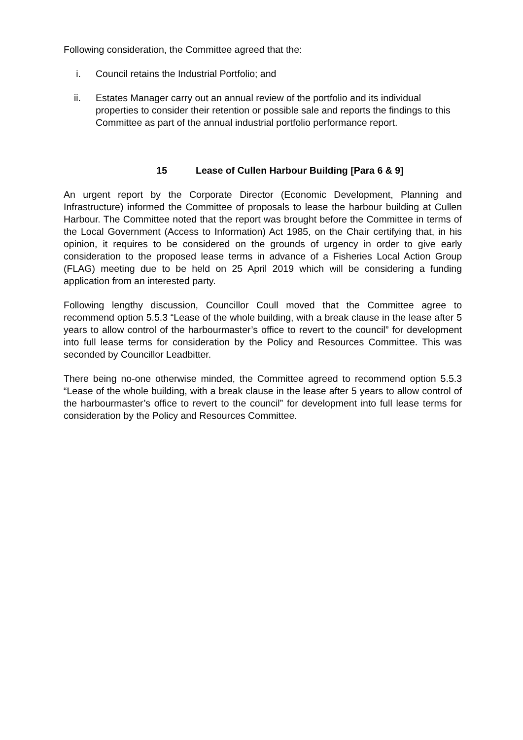Following consideration, the Committee agreed that the:
i. Council retains the Industrial Portfolio; and
ii. Estates Manager carry out an annual review of the portfolio and its individual properties to consider their retention or possible sale and reports the findings to this Committee as part of the annual industrial portfolio performance report.
15 Lease of Cullen Harbour Building [Para 6 & 9]
An urgent report by the Corporate Director (Economic Development, Planning and Infrastructure) informed the Committee of proposals to lease the harbour building at Cullen Harbour. The Committee noted that the report was brought before the Committee in terms of the Local Government (Access to Information) Act 1985, on the Chair certifying that, in his opinion, it requires to be considered on the grounds of urgency in order to give early consideration to the proposed lease terms in advance of a Fisheries Local Action Group (FLAG) meeting due to be held on 25 April 2019 which will be considering a funding application from an interested party.
Following lengthy discussion, Councillor Coull moved that the Committee agree to recommend option 5.5.3 “Lease of the whole building, with a break clause in the lease after 5 years to allow control of the harbourmaster’s office to revert to the council” for development into full lease terms for consideration by the Policy and Resources Committee. This was seconded by Councillor Leadbitter.
There being no-one otherwise minded, the Committee agreed to recommend option 5.5.3 “Lease of the whole building, with a break clause in the lease after 5 years to allow control of the harbourmaster’s office to revert to the council” for development into full lease terms for consideration by the Policy and Resources Committee.